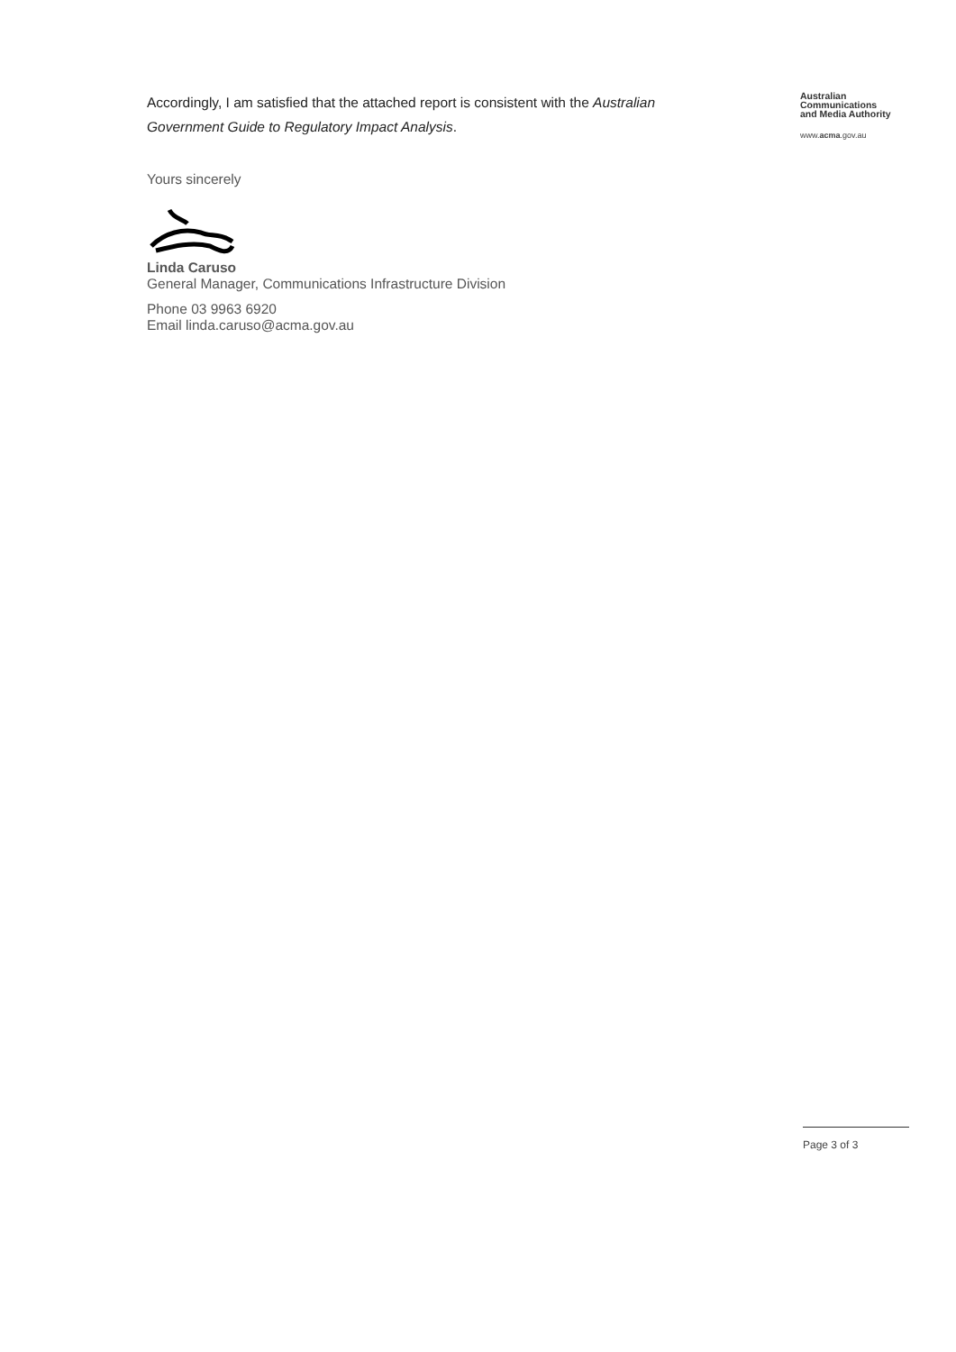Accordingly, I am satisfied that the attached report is consistent with the Australian Government Guide to Regulatory Impact Analysis.
Yours sincerely
Linda Caruso
General Manager, Communications Infrastructure Division
Phone 03 9963 6920
Email linda.caruso@acma.gov.au
Australian
Communications
and Media Authority
www.acma.gov.au
Page 3 of 3